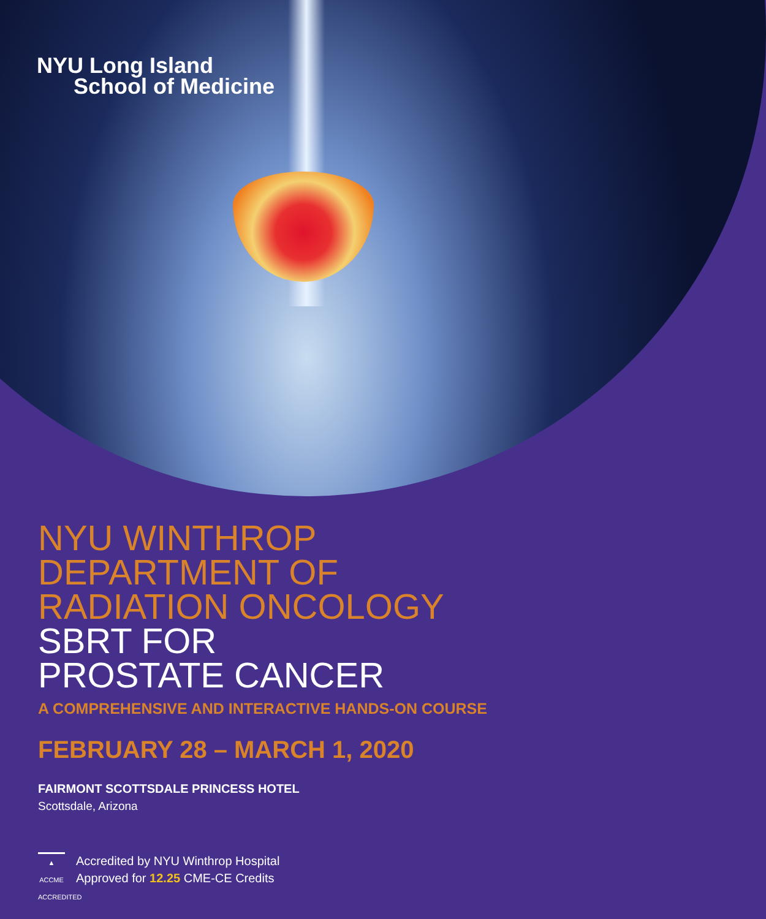NYU Long Island
School of Medicine
NYU WINTHROP
DEPARTMENT OF
RADIATION ONCOLOGY
SBRT FOR
PROSTATE CANCER
A COMPREHENSIVE AND INTERACTIVE HANDS-ON COURSE
FEBRUARY 28 – MARCH 1, 2020
FAIRMONT SCOTTSDALE PRINCESS HOTEL
Scottsdale, Arizona
▲
ACCME
ACCREDITED
Accredited by NYU Winthrop Hospital
Approved for 12.25 CME-CE Credits